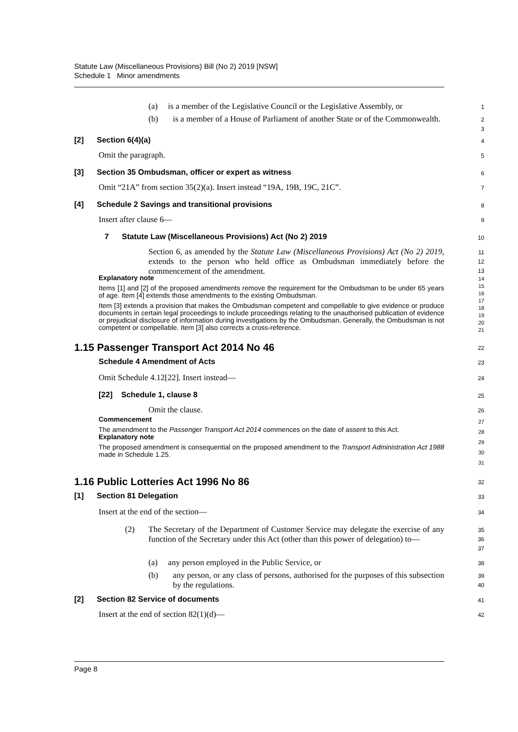Statute Law (Miscellaneous Provisions) Bill (No 2) 2019 [NSW]
Schedule 1 Minor amendments
(a) is a member of the Legislative Council or the Legislative Assembly, or
1
(b) is a member of a House of Parliament of another State or of the Commonwealth.
2
3
[2] Section 6(4)(a)
4
Omit the paragraph.
5
[3] Section 35 Ombudsman, officer or expert as witness
6
Omit “21A” from section 35(2)(a). Insert instead “19A, 19B, 19C, 21C”.
7
[4] Schedule 2 Savings and transitional provisions
8
Insert after clause 6—
9
7 Statute Law (Miscellaneous Provisions) Act (No 2) 2019
10
Section 6, as amended by the Statute Law (Miscellaneous Provisions) Act (No 2) 2019, extends to the person who held office as Ombudsman immediately before the commencement of the amendment.
11
12
13
Explanatory note
Items [1] and [2] of the proposed amendments remove the requirement for the Ombudsman to be under 65 years of age. Item [4] extends those amendments to the existing Ombudsman.
Item [3] extends a provision that makes the Ombudsman competent and compellable to give evidence or produce documents in certain legal proceedings to include proceedings relating to the unauthorised publication of evidence or prejudicial disclosure of information during investigations by the Ombudsman. Generally, the Ombudsman is not competent or compellable. Item [3] also corrects a cross-reference.
14
15
16
17
18
19
20
21
1.15 Passenger Transport Act 2014 No 46
22
Schedule 4 Amendment of Acts
23
Omit Schedule 4.12[22]. Insert instead—
24
[22] Schedule 1, clause 8
25
Omit the clause.
26
Commencement
The amendment to the Passenger Transport Act 2014 commences on the date of assent to this Act.
Explanatory note
The proposed amendment is consequential on the proposed amendment to the Transport Administration Act 1988 made in Schedule 1.25.
27
28
29
30
31
1.16 Public Lotteries Act 1996 No 86
32
[1] Section 81 Delegation
33
Insert at the end of the section—
34
(2) The Secretary of the Department of Customer Service may delegate the exercise of any function of the Secretary under this Act (other than this power of delegation) to—
35
36
37
(a) any person employed in the Public Service, or
38
(b) any person, or any class of persons, authorised for the purposes of this subsection by the regulations.
39
40
[2] Section 82 Service of documents
41
Insert at the end of section 82(1)(d)—
42
Page 8